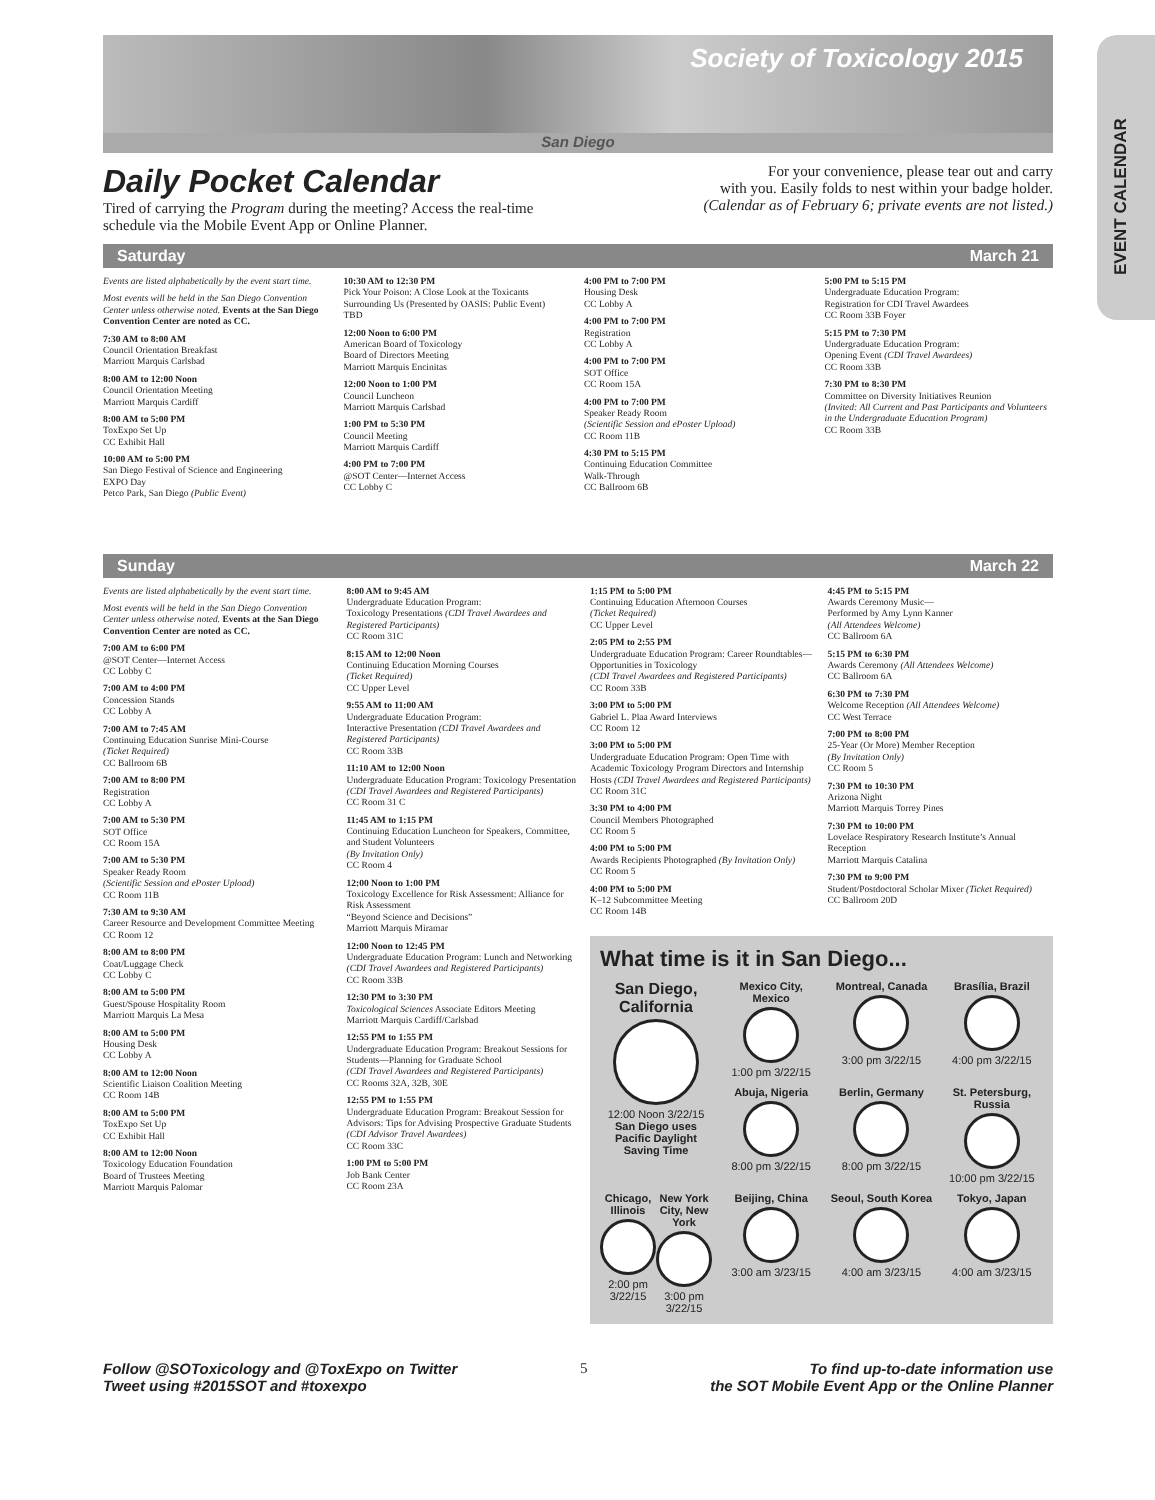EVENT CALENDAR
Society of Toxicology 2015
San Diego
Daily Pocket Calendar
Tired of carrying the Program during the meeting? Access the real-time
schedule via the Mobile Event App or Online Planner.
For your convenience, please tear out and carry
with you. Easily folds to nest within your badge holder.
(Calendar as of February 6; private events are not listed.)
Saturday March 21
Events are listed alphabetically by the event start time.
Most events will be held in the San Diego Convention Center unless otherwise noted. Events at the San Diego Convention Center are noted as CC.
7:30 AM to 8:00 AM
Council Orientation Breakfast
Marriott Marquis Carlsbad
8:00 AM to 12:00 Noon
Council Orientation Meeting
Marriott Marquis Cardiff
8:00 AM to 5:00 PM
ToxExpo Set Up
CC Exhibit Hall
10:00 AM to 5:00 PM
San Diego Festival of Science and Engineering
EXPO Day
Petco Park, San Diego (Public Event)
10:30 AM to 12:30 PM
Pick Your Poison: A Close Look at the Toxicants Surrounding Us (Presented by OASIS: Public Event)
TBD
12:00 Noon to 6:00 PM
American Board of Toxicology
Board of Directors Meeting
Marriott Marquis Encinitas
12:00 Noon to 1:00 PM
Council Luncheon
Marriott Marquis Carlsbad
1:00 PM to 5:30 PM
Council Meeting
Marriott Marquis Cardiff
4:00 PM to 7:00 PM
@SOT Center—Internet Access
CC Lobby C
4:00 PM to 7:00 PM
Housing Desk
CC Lobby A
4:00 PM to 7:00 PM
Registration
CC Lobby A
4:00 PM to 7:00 PM
SOT Office
CC Room 15A
4:00 PM to 7:00 PM
Speaker Ready Room
(Scientific Session and ePoster Upload)
CC Room 11B
4:30 PM to 5:15 PM
Continuing Education Committee
Walk-Through
CC Ballroom 6B
5:00 PM to 5:15 PM
Undergraduate Education Program:
Registration for CDI Travel Awardees
CC Room 33B Foyer
5:15 PM to 7:30 PM
Undergraduate Education Program:
Opening Event (CDI Travel Awardees)
CC Room 33B
7:30 PM to 8:30 PM
Committee on Diversity Initiatives Reunion
(Invited: All Current and Past Participants and Volunteers in the Undergraduate Education Program)
CC Room 33B
Sunday March 22
Events are listed alphabetically by the event start time.
Most events will be held in the San Diego Convention Center unless otherwise noted. Events at the San Diego Convention Center are noted as CC.
7:00 AM to 6:00 PM
@SOT Center—Internet Access
CC Lobby C
7:00 AM to 4:00 PM
Concession Stands
CC Lobby A
7:00 AM to 7:45 AM
Continuing Education Sunrise Mini-Course
(Ticket Required)
CC Ballroom 6B
7:00 AM to 8:00 PM
Registration
CC Lobby A
7:00 AM to 5:30 PM
SOT Office
CC Room 15A
7:00 AM to 5:30 PM
Speaker Ready Room
(Scientific Session and ePoster Upload)
CC Room 11B
7:30 AM to 9:30 AM
Career Resource and Development Committee Meeting
CC Room 12
8:00 AM to 8:00 PM
Coat/Luggage Check
CC Lobby C
8:00 AM to 5:00 PM
Guest/Spouse Hospitality Room
Marriott Marquis La Mesa
8:00 AM to 5:00 PM
Housing Desk
CC Lobby A
8:00 AM to 12:00 Noon
Scientific Liaison Coalition Meeting
CC Room 14B
8:00 AM to 5:00 PM
ToxExpo Set Up
CC Exhibit Hall
8:00 AM to 12:00 Noon
Toxicology Education Foundation
Board of Trustees Meeting
Marriott Marquis Palomar
8:00 AM to 9:45 AM
Undergraduate Education Program:
Toxicology Presentations (CDI Travel Awardees and Registered Participants)
CC Room 31C
8:15 AM to 12:00 Noon
Continuing Education Morning Courses
(Ticket Required)
CC Upper Level
9:55 AM to 11:00 AM
Undergraduate Education Program:
Interactive Presentation (CDI Travel Awardees and Registered Participants)
CC Room 33B
11:10 AM to 12:00 Noon
Undergraduate Education Program: Toxicology Presentation (CDI Travel Awardees and Registered Participants)
CC Room 31 C
11:45 AM to 1:15 PM
Continuing Education Luncheon for Speakers, Committee, and Student Volunteers
(By Invitation Only)
CC Room 4
12:00 Noon to 1:00 PM
Toxicology Excellence for Risk Assessment: Alliance for Risk Assessment
“Beyond Science and Decisions”
Marriott Marquis Miramar
12:00 Noon to 12:45 PM
Undergraduate Education Program: Lunch and Networking (CDI Travel Awardees and Registered Participants)
CC Room 33B
12:30 PM to 3:30 PM
Toxicological Sciences Associate Editors Meeting
Marriott Marquis Cardiff/Carlsbad
12:55 PM to 1:55 PM
Undergraduate Education Program: Breakout Sessions for Students—Planning for Graduate School
(CDI Travel Awardees and Registered Participants)
CC Rooms 32A, 32B, 30E
12:55 PM to 1:55 PM
Undergraduate Education Program: Breakout Session for Advisors: Tips for Advising Prospective Graduate Students (CDI Advisor Travel Awardees)
CC Room 33C
1:00 PM to 5:00 PM
Job Bank Center
CC Room 23A
1:15 PM to 5:00 PM
Continuing Education Afternoon Courses
(Ticket Required)
CC Upper Level
2:05 PM to 2:55 PM
Undergraduate Education Program: Career Roundtables—Opportunities in Toxicology
(CDI Travel Awardees and Registered Participants)
CC Room 33B
3:00 PM to 5:00 PM
Gabriel L. Plaa Award Interviews
CC Room 12
3:00 PM to 5:00 PM
Undergraduate Education Program: Open Time with Academic Toxicology Program Directors and Internship Hosts (CDI Travel Awardees and Registered Participants)
CC Room 31C
3:30 PM to 4:00 PM
Council Members Photographed
CC Room 5
4:00 PM to 5:00 PM
Awards Recipients Photographed (By Invitation Only)
CC Room 5
4:00 PM to 5:00 PM
K–12 Subcommittee Meeting
CC Room 14B
4:45 PM to 5:15 PM
Awards Ceremony Music—
Performed by Amy Lynn Kanner
(All Attendees Welcome)
CC Ballroom 6A
5:15 PM to 6:30 PM
Awards Ceremony (All Attendees Welcome)
CC Ballroom 6A
6:30 PM to 7:30 PM
Welcome Reception (All Attendees Welcome)
CC West Terrace
7:00 PM to 8:00 PM
25-Year (Or More) Member Reception
(By Invitation Only)
CC Room 5
7:30 PM to 10:30 PM
Arizona Night
Marriott Marquis Torrey Pines
7:30 PM to 10:00 PM
Lovelace Respiratory Research Institute’s Annual Reception
Marriott Marquis Catalina
7:30 PM to 9:00 PM
Student/Postdoctoral Scholar Mixer (Ticket Required)
CC Ballroom 20D
What time is it in San Diego...
San Diego, California
12:00 Noon 3/22/15
San Diego uses Pacific Daylight Saving Time
Mexico City, Mexico
1:00 pm 3/22/15
Montreal, Canada
3:00 pm 3/22/15
Brasília, Brazil
4:00 pm 3/22/15
Abuja, Nigeria
8:00 pm 3/22/15
Berlin, Germany
8:00 pm 3/22/15
St. Petersburg, Russia
10:00 pm 3/22/15
Chicago, Illinois
2:00 pm 3/22/15
New York City, New York
3:00 pm 3/22/15
Beijing, China
3:00 am 3/23/15
Seoul, South Korea
4:00 am 3/23/15
Tokyo, Japan
4:00 am 3/23/15
Follow @SOToxicology and @ToxExpo on Twitter
Tweet using #2015SOT and #toxexpo 5 To find up-to-date information use
the SOT Mobile Event App or the Online Planner